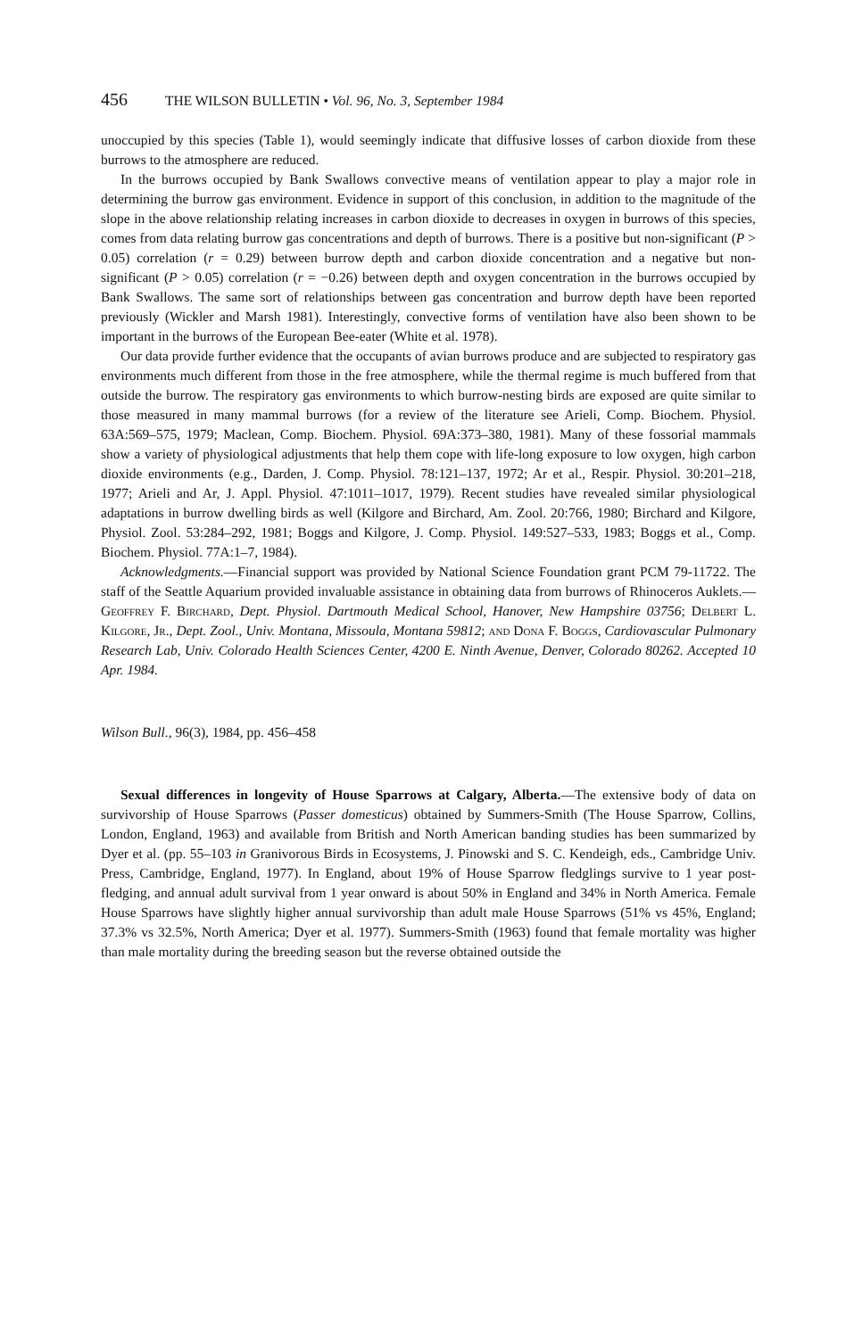456 THE WILSON BULLETIN • Vol. 96, No. 3, September 1984
unoccupied by this species (Table 1), would seemingly indicate that diffusive losses of carbon dioxide from these burrows to the atmosphere are reduced.
In the burrows occupied by Bank Swallows convective means of ventilation appear to play a major role in determining the burrow gas environment. Evidence in support of this conclusion, in addition to the magnitude of the slope in the above relationship relating increases in carbon dioxide to decreases in oxygen in burrows of this species, comes from data relating burrow gas concentrations and depth of burrows. There is a positive but non-significant (P > 0.05) correlation (r = 0.29) between burrow depth and carbon dioxide concentration and a negative but non-significant (P > 0.05) correlation (r = −0.26) between depth and oxygen concentration in the burrows occupied by Bank Swallows. The same sort of relationships between gas concentration and burrow depth have been reported previously (Wickler and Marsh 1981). Interestingly, convective forms of ventilation have also been shown to be important in the burrows of the European Bee-eater (White et al. 1978).
Our data provide further evidence that the occupants of avian burrows produce and are subjected to respiratory gas environments much different from those in the free atmosphere, while the thermal regime is much buffered from that outside the burrow. The respiratory gas environments to which burrow-nesting birds are exposed are quite similar to those measured in many mammal burrows (for a review of the literature see Arieli, Comp. Biochem. Physiol. 63A:569–575, 1979; Maclean, Comp. Biochem. Physiol. 69A:373–380, 1981). Many of these fossorial mammals show a variety of physiological adjustments that help them cope with life-long exposure to low oxygen, high carbon dioxide environments (e.g., Darden, J. Comp. Physiol. 78:121–137, 1972; Ar et al., Respir. Physiol. 30:201–218, 1977; Arieli and Ar, J. Appl. Physiol. 47:1011–1017, 1979). Recent studies have revealed similar physiological adaptations in burrow dwelling birds as well (Kilgore and Birchard, Am. Zool. 20:766, 1980; Birchard and Kilgore, Physiol. Zool. 53:284–292, 1981; Boggs and Kilgore, J. Comp. Physiol. 149:527–533, 1983; Boggs et al., Comp. Biochem. Physiol. 77A:1–7, 1984).
Acknowledgments.—Financial support was provided by National Science Foundation grant PCM 79-11722. The staff of the Seattle Aquarium provided invaluable assistance in obtaining data from burrows of Rhinoceros Auklets.—Geoffrey F. Birchard, Dept. Physiol. Dartmouth Medical School, Hanover, New Hampshire 03756; Delbert L. Kilgore, Jr., Dept. Zool., Univ. Montana, Missoula, Montana 59812; and Dona F. Boggs, Cardiovascular Pulmonary Research Lab, Univ. Colorado Health Sciences Center, 4200 E. Ninth Avenue, Denver, Colorado 80262. Accepted 10 Apr. 1984.
Wilson Bull., 96(3), 1984, pp. 456–458
Sexual differences in longevity of House Sparrows at Calgary, Alberta.—The extensive body of data on survivorship of House Sparrows (Passer domesticus) obtained by Summers-Smith (The House Sparrow, Collins, London, England, 1963) and available from British and North American banding studies has been summarized by Dyer et al. (pp. 55–103 in Granivorous Birds in Ecosystems, J. Pinowski and S. C. Kendeigh, eds., Cambridge Univ. Press, Cambridge, England, 1977). In England, about 19% of House Sparrow fledglings survive to 1 year post-fledging, and annual adult survival from 1 year onward is about 50% in England and 34% in North America. Female House Sparrows have slightly higher annual survivorship than adult male House Sparrows (51% vs 45%, England; 37.3% vs 32.5%, North America; Dyer et al. 1977). Summers-Smith (1963) found that female mortality was higher than male mortality during the breeding season but the reverse obtained outside the